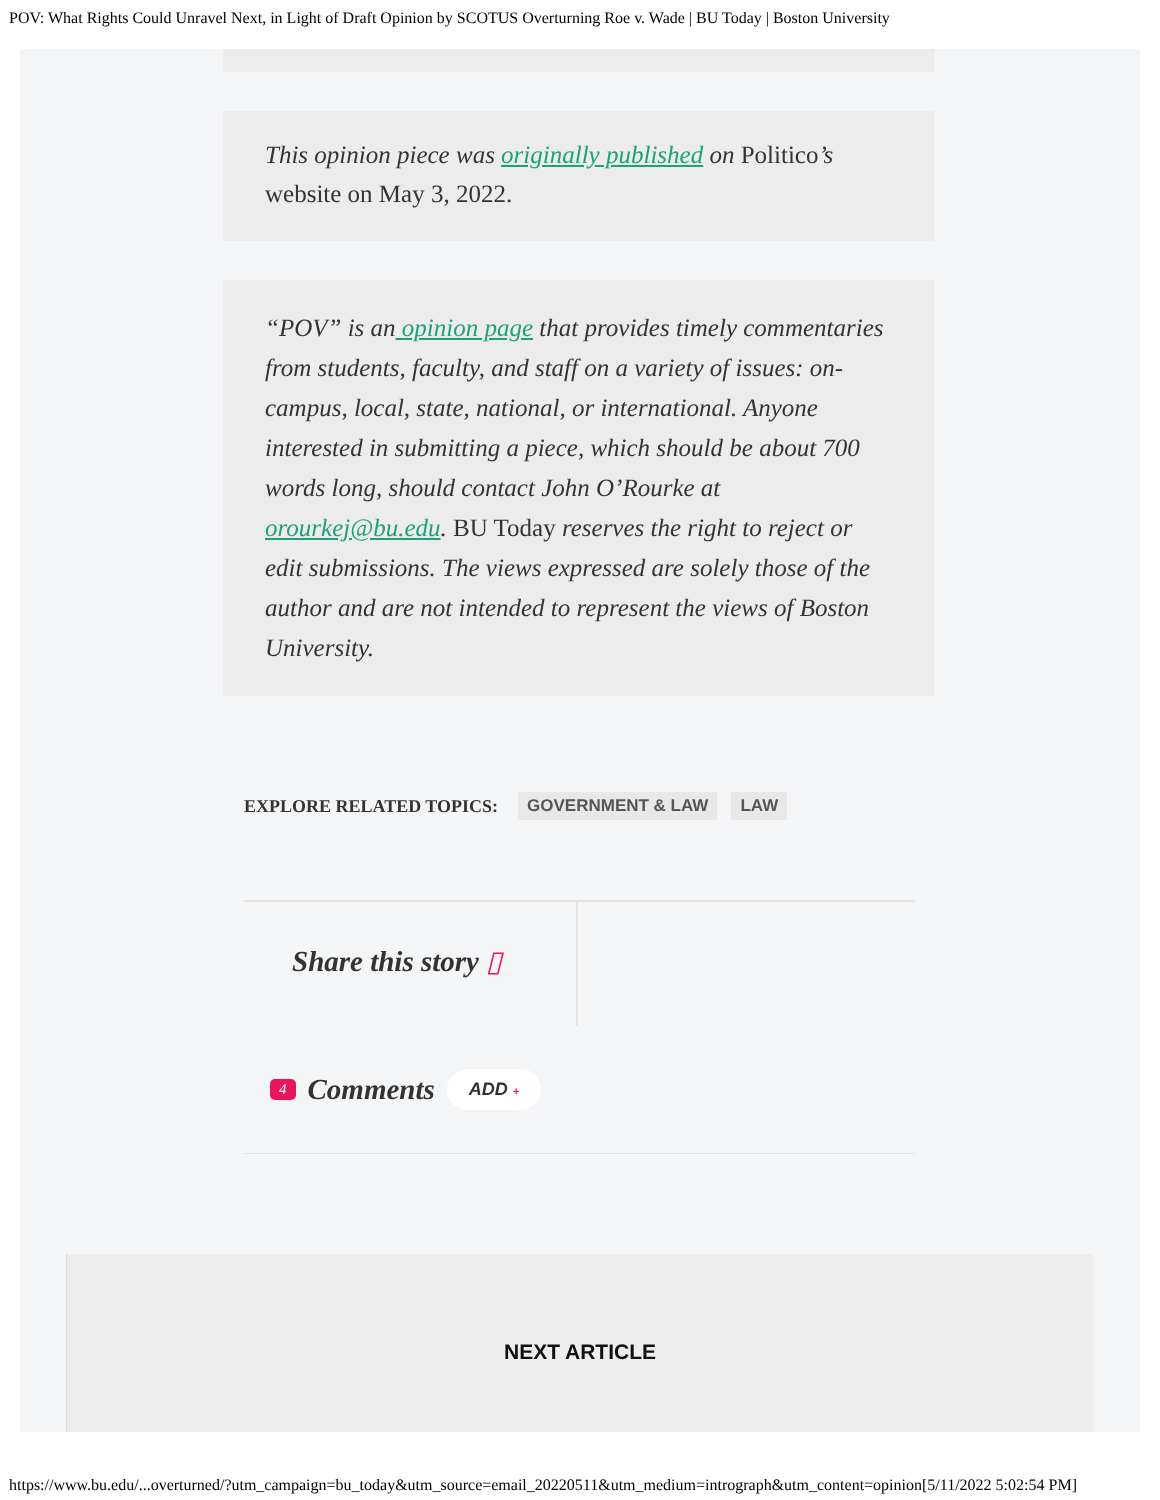POV: What Rights Could Unravel Next, in Light of Draft Opinion by SCOTUS Overturning Roe v. Wade | BU Today | Boston University
This opinion piece was originally published on Politico’s website on May 3, 2022.
“POV” is an opinion page that provides timely commentaries from students, faculty, and staff on a variety of issues: on-campus, local, state, national, or international. Anyone interested in submitting a piece, which should be about 700 words long, should contact John O’Rourke at orourkej@bu.edu. BU Today reserves the right to reject or edit submissions. The views expressed are solely those of the author and are not intended to represent the views of Boston University.
EXPLORE RELATED TOPICS: GOVERNMENT & LAW LAW
Share this story ▯
4 Comments ADD +
NEXT ARTICLE
https://www.bu.edu/...overturned/?utm_campaign=bu_today&utm_source=email_20220511&utm_medium=intrograph&utm_content=opinion[5/11/2022 5:02:54 PM]